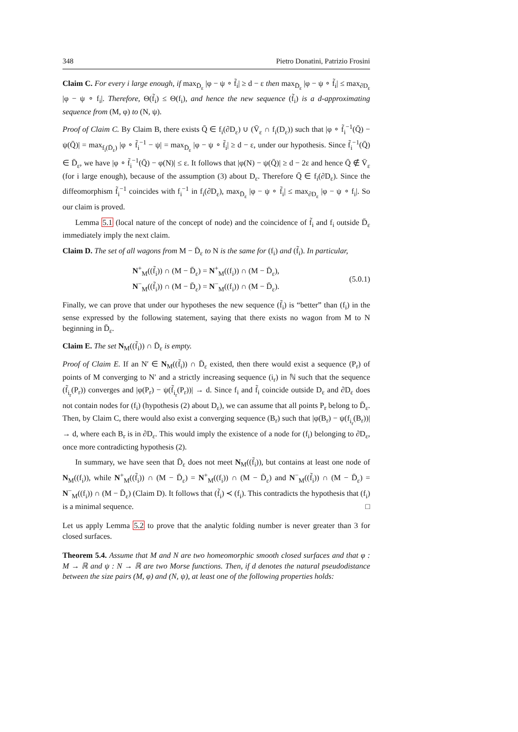348 Pietro Donatini, Patrizio Frosini
Claim C. For every i large enough, if max<sub>D̄<sub>ε</sub></sub> |φ − ψ ∘ f̃<sub>i</sub>| ≥ d − ε then max<sub>D̄<sub>ε</sub></sub> |φ − ψ ∘ f̃<sub>i</sub>| ≤ max<sub>∂D<sub>ε</sub></sub> |φ − ψ ∘ f<sub>i</sub>|. Therefore, Θ(f̃<sub>i</sub>) ≤ Θ(f<sub>i</sub>), and hence the new sequence (f̃<sub>i</sub>) is a d-approximating sequence from (M, φ) to (N, ψ).
Proof of Claim C. By Claim B, there exists Q̄ ∈ f<sub>i</sub>(∂D<sub>ε</sub>) ∪ (V̄<sub>ε</sub> ∩ f<sub>i</sub>(D<sub>ε</sub>)) such that |φ ∘ f̃<sub>i</sub><sup>−1</sup>(Q̄) − ψ(Q̄)| = max<sub>f<sub>i</sub>(D̄<sub>ε</sub>)</sub> |φ ∘ f̃<sub>i</sub><sup>−1</sup> − ψ| = max<sub>D̄<sub>ε</sub></sub> |φ − ψ ∘ f̃<sub>i</sub>| ≥ d − ε, under our hypothesis. Since f̃<sub>i</sub><sup>−1</sup>(Q̄) ∈ D̄<sub>ε</sub>, we have |φ ∘ f̃<sub>i</sub><sup>−1</sup>(Q̄) − φ(N)| ≤ ε. It follows that |φ(N) − ψ(Q̄)| ≥ d − 2ε and hence Q̄ ∉ V̄<sub>ε</sub> (for i large enough), because of the assumption (3) about D<sub>ε</sub>. Therefore Q̄ ∈ f<sub>i</sub>(∂D<sub>ε</sub>). Since the diffeomorphism f̃<sub>i</sub><sup>−1</sup> coincides with f<sub>i</sub><sup>−1</sup> in f<sub>i</sub>(∂D<sub>ε</sub>), max<sub>D̄<sub>ε</sub></sub> |φ − ψ ∘ f̃<sub>i</sub>| ≤ max<sub>∂D<sub>ε</sub></sub> |φ − ψ ∘ f<sub>i</sub>|. So our claim is proved.
Lemma 5.1 (local nature of the concept of node) and the coincidence of f̃<sub>i</sub> and f<sub>i</sub> outside D̄<sub>ε</sub> immediately imply the next claim.
Claim D. The set of all wagons from M − D̄<sub>ε</sub> to N is the same for (f<sub>i</sub>) and (f̃<sub>i</sub>). In particular,
N<sup>+</sup><sub>M</sub>((f̃<sub>i</sub>)) ∩ (M − D̄<sub>ε</sub>) = N<sup>+</sup><sub>M</sub>((f<sub>i</sub>)) ∩ (M − D̄<sub>ε</sub>),
N<sup>−</sup><sub>M</sub>((f̃<sub>i</sub>)) ∩ (M − D̄<sub>ε</sub>) = N<sup>−</sup><sub>M</sub>((f<sub>i</sub>)) ∩ (M − D̄<sub>ε</sub>).
(5.0.1)
Finally, we can prove that under our hypotheses the new sequence (f̃<sub>i</sub>) is “better” than (f<sub>i</sub>) in the sense expressed by the following statement, saying that there exists no wagon from M to N beginning in D̄<sub>ε</sub>.
Claim E. The set N<sub>M</sub>((f̃<sub>i</sub>)) ∩ D̄<sub>ε</sub> is empty.
Proof of Claim E. If an N′ ∈ N<sub>M</sub>((f̃<sub>i</sub>)) ∩ D̄<sub>ε</sub> existed, then there would exist a sequence (P<sub>r</sub>) of points of M converging to N′ and a strictly increasing sequence (i<sub>r</sub>) in ℕ such that the sequence (f̃<sub>i<sub>r</sub></sub>(P<sub>r</sub>)) converges and |φ(P<sub>r</sub>) − ψ(f̃<sub>i<sub>r</sub></sub>(P<sub>r</sub>))| → d. Since f<sub>i</sub> and f̃<sub>i</sub> coincide outside D<sub>ε</sub> and ∂D<sub>ε</sub> does not contain nodes for (f<sub>i</sub>) (hypothesis (2) about D<sub>ε</sub>), we can assume that all points P<sub>r</sub> belong to D̄<sub>ε</sub>. Then, by Claim C, there would also exist a converging sequence (B<sub>r</sub>) such that |φ(B<sub>r</sub>) − ψ(f<sub>i<sub>r</sub></sub>(B<sub>r</sub>))| → d, where each B<sub>r</sub> is in ∂D<sub>ε</sub>. This would imply the existence of a node for (f<sub>i</sub>) belonging to ∂D<sub>ε</sub>, once more contradicting hypothesis (2).
In summary, we have seen that D̄<sub>ε</sub> does not meet N<sub>M</sub>((f̃<sub>i</sub>)), but contains at least one node of N<sub>M</sub>((f<sub>i</sub>)), while N<sup>+</sup><sub>M</sub>((f̃<sub>i</sub>)) ∩ (M − D̄<sub>ε</sub>) = N<sup>+</sup><sub>M</sub>((f<sub>i</sub>)) ∩ (M − D̄<sub>ε</sub>) and N<sup>−</sup><sub>M</sub>((f̃<sub>i</sub>)) ∩ (M − D̄<sub>ε</sub>) = N<sup>−</sup><sub>M</sub>((f<sub>i</sub>)) ∩ (M − D̄<sub>ε</sub>) (Claim D). It follows that (f̃<sub>i</sub>) ≺ (f<sub>i</sub>). This contradicts the hypothesis that (f<sub>i</sub>) is a minimal sequence. □
Let us apply Lemma 5.2 to prove that the analytic folding number is never greater than 3 for closed surfaces.
Theorem 5.4. Assume that M and N are two homeomorphic smooth closed surfaces and that φ : M → ℝ and ψ : N → ℝ are two Morse functions. Then, if d denotes the natural pseudodistance between the size pairs (M, φ) and (N, ψ), at least one of the following properties holds: